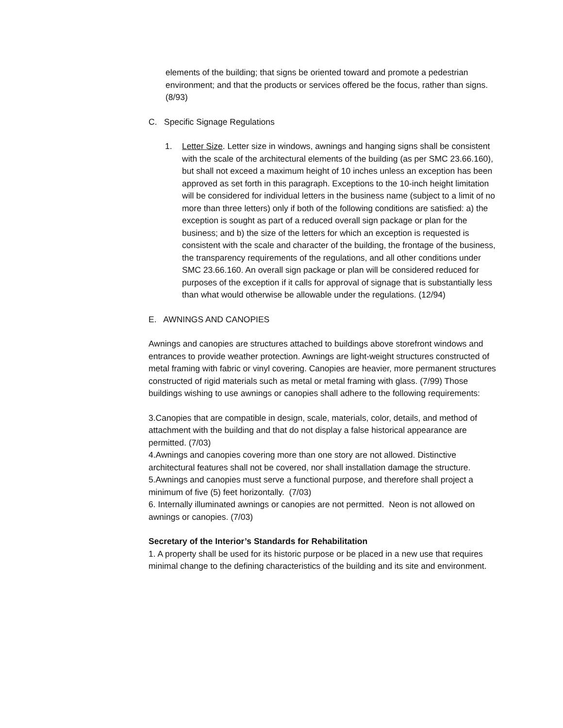elements of the building; that signs be oriented toward and promote a pedestrian environment; and that the products or services offered be the focus, rather than signs. (8/93)
C. Specific Signage Regulations
1. Letter Size. Letter size in windows, awnings and hanging signs shall be consistent with the scale of the architectural elements of the building (as per SMC 23.66.160), but shall not exceed a maximum height of 10 inches unless an exception has been approved as set forth in this paragraph. Exceptions to the 10-inch height limitation will be considered for individual letters in the business name (subject to a limit of no more than three letters) only if both of the following conditions are satisfied: a) the exception is sought as part of a reduced overall sign package or plan for the business; and b) the size of the letters for which an exception is requested is consistent with the scale and character of the building, the frontage of the business, the transparency requirements of the regulations, and all other conditions under SMC 23.66.160. An overall sign package or plan will be considered reduced for purposes of the exception if it calls for approval of signage that is substantially less than what would otherwise be allowable under the regulations. (12/94)
E. AWNINGS AND CANOPIES
Awnings and canopies are structures attached to buildings above storefront windows and entrances to provide weather protection. Awnings are light-weight structures constructed of metal framing with fabric or vinyl covering. Canopies are heavier, more permanent structures constructed of rigid materials such as metal or metal framing with glass. (7/99) Those buildings wishing to use awnings or canopies shall adhere to the following requirements:
3.Canopies that are compatible in design, scale, materials, color, details, and method of attachment with the building and that do not display a false historical appearance are permitted. (7/03)
4.Awnings and canopies covering more than one story are not allowed. Distinctive architectural features shall not be covered, nor shall installation damage the structure.
5.Awnings and canopies must serve a functional purpose, and therefore shall project a minimum of five (5) feet horizontally. (7/03)
6. Internally illuminated awnings or canopies are not permitted. Neon is not allowed on awnings or canopies. (7/03)
Secretary of the Interior’s Standards for Rehabilitation
1. A property shall be used for its historic purpose or be placed in a new use that requires minimal change to the defining characteristics of the building and its site and environment.